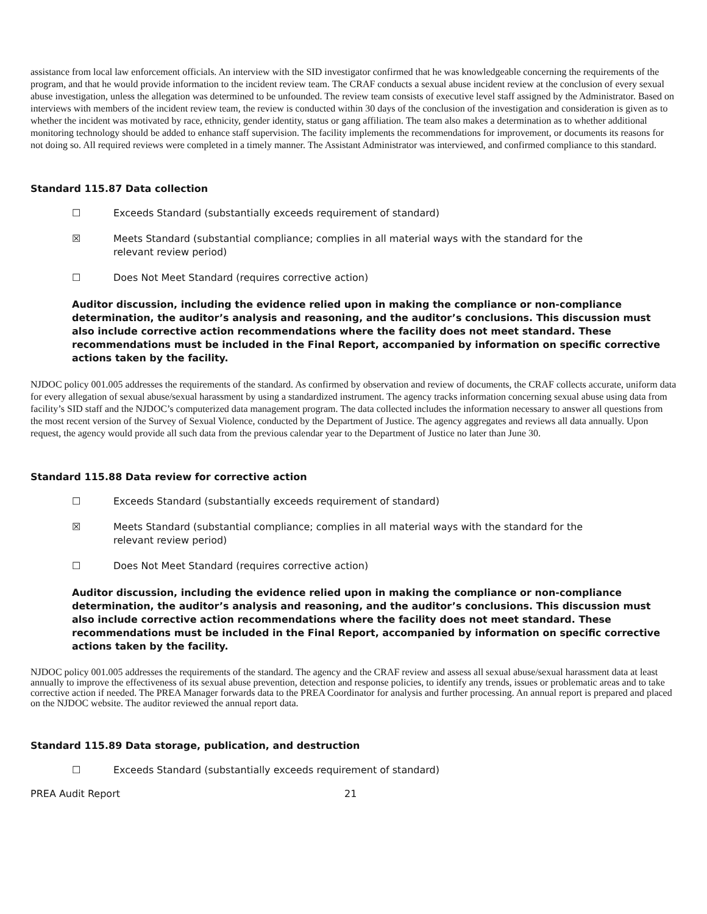assistance from local law enforcement officials. An interview with the SID investigator confirmed that he was knowledgeable concerning the requirements of the program, and that he would provide information to the incident review team. The CRAF conducts a sexual abuse incident review at the conclusion of every sexual abuse investigation, unless the allegation was determined to be unfounded. The review team consists of executive level staff assigned by the Administrator. Based on interviews with members of the incident review team, the review is conducted within 30 days of the conclusion of the investigation and consideration is given as to whether the incident was motivated by race, ethnicity, gender identity, status or gang affiliation. The team also makes a determination as to whether additional monitoring technology should be added to enhance staff supervision. The facility implements the recommendations for improvement, or documents its reasons for not doing so. All required reviews were completed in a timely manner. The Assistant Administrator was interviewed, and confirmed compliance to this standard.
Standard 115.87 Data collection
☐ Exceeds Standard (substantially exceeds requirement of standard)
☒ Meets Standard (substantial compliance; complies in all material ways with the standard for the
relevant review period)
☐ Does Not Meet Standard (requires corrective action)
Auditor discussion, including the evidence relied upon in making the compliance or non-compliance determination, the auditor’s analysis and reasoning, and the auditor’s conclusions. This discussion must also include corrective action recommendations where the facility does not meet standard. These recommendations must be included in the Final Report, accompanied by information on specific corrective actions taken by the facility.
NJDOC policy 001.005 addresses the requirements of the standard. As confirmed by observation and review of documents, the CRAF collects accurate, uniform data for every allegation of sexual abuse/sexual harassment by using a standardized instrument. The agency tracks information concerning sexual abuse using data from facility’s SID staff and the NJDOC’s computerized data management program. The data collected includes the information necessary to answer all questions from the most recent version of the Survey of Sexual Violence, conducted by the Department of Justice. The agency aggregates and reviews all data annually. Upon request, the agency would provide all such data from the previous calendar year to the Department of Justice no later than June 30.
Standard 115.88 Data review for corrective action
☐ Exceeds Standard (substantially exceeds requirement of standard)
☒ Meets Standard (substantial compliance; complies in all material ways with the standard for the
relevant review period)
☐ Does Not Meet Standard (requires corrective action)
Auditor discussion, including the evidence relied upon in making the compliance or non-compliance determination, the auditor’s analysis and reasoning, and the auditor’s conclusions. This discussion must also include corrective action recommendations where the facility does not meet standard. These recommendations must be included in the Final Report, accompanied by information on specific corrective actions taken by the facility.
NJDOC policy 001.005 addresses the requirements of the standard. The agency and the CRAF review and assess all sexual abuse/sexual harassment data at least annually to improve the effectiveness of its sexual abuse prevention, detection and response policies, to identify any trends, issues or problematic areas and to take corrective action if needed. The PREA Manager forwards data to the PREA Coordinator for analysis and further processing. An annual report is prepared and placed on the NJDOC website. The auditor reviewed the annual report data.
Standard 115.89 Data storage, publication, and destruction
☐ Exceeds Standard (substantially exceeds requirement of standard)
PREA Audit Report 21